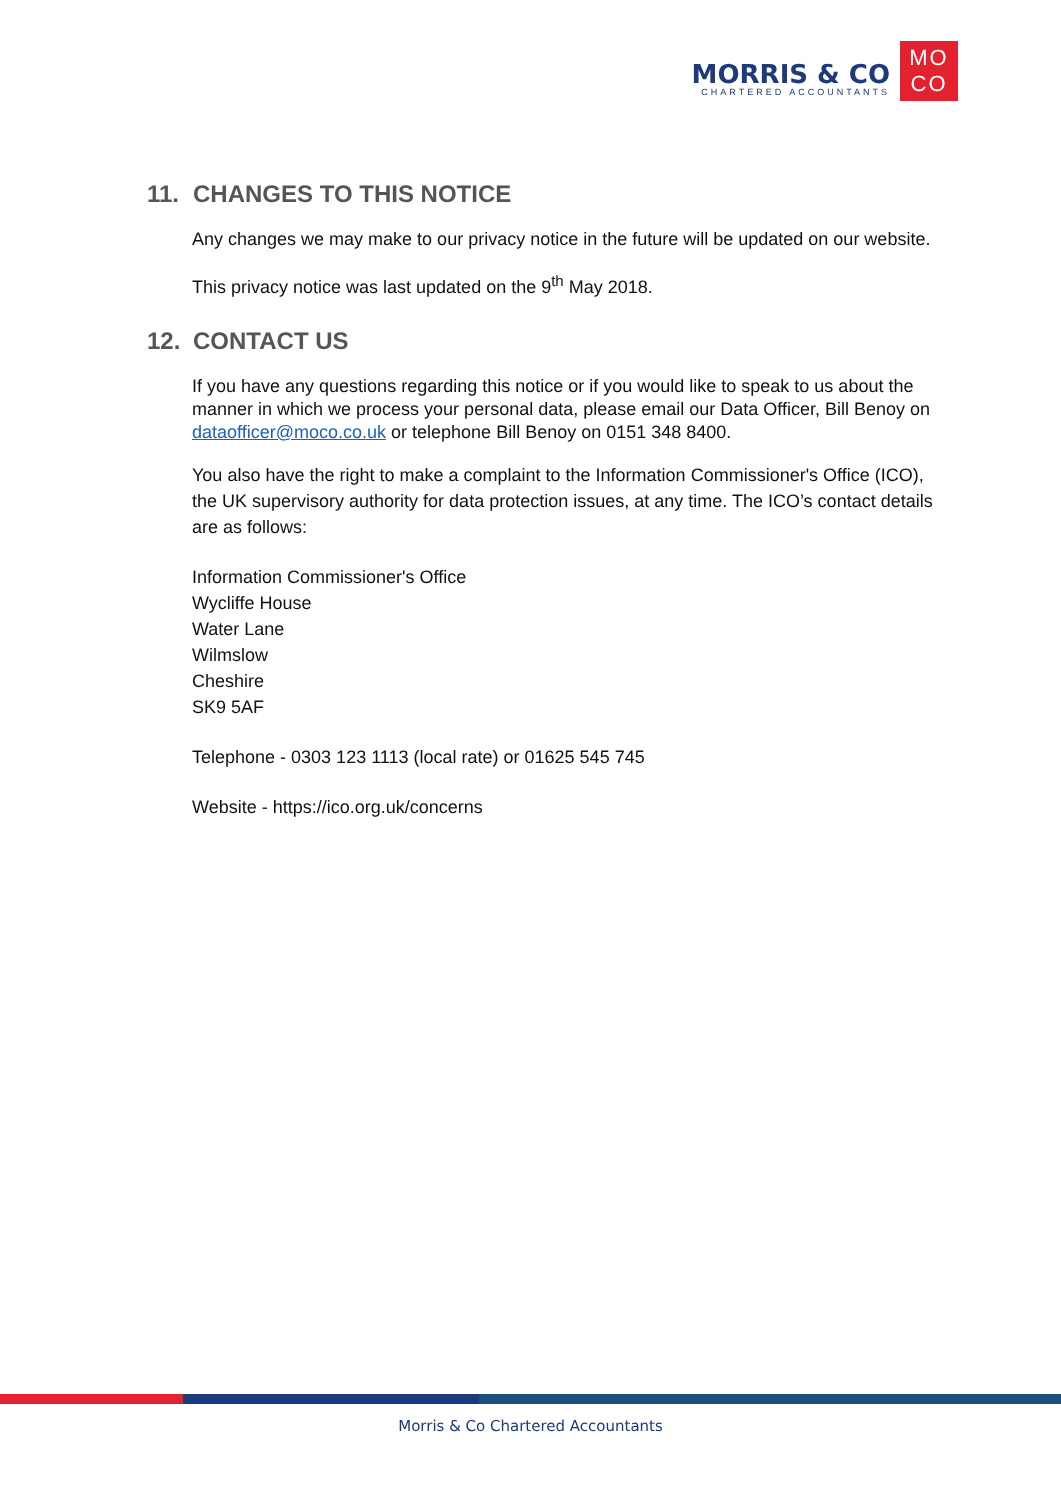MORRIS & CO
CHARTERED ACCOUNTANTS
MO
CO
11. CHANGES TO THIS NOTICE
Any changes we may make to our privacy notice in the future will be updated on our website.
This privacy notice was last updated on the 9<sup>th</sup> May 2018.
12. CONTACT US
If you have any questions regarding this notice or if you would like to speak to us about the manner in which we process your personal data, please email our Data Officer, Bill Benoy on dataofficer@moco.co.uk or telephone Bill Benoy on 0151 348 8400.
You also have the right to make a complaint to the Information Commissioner's Office (ICO), the UK supervisory authority for data protection issues, at any time. The ICO’s contact details are as follows:
Information Commissioner's Office
Wycliffe House
Water Lane
Wilmslow
Cheshire
SK9 5AF
Telephone - 0303 123 1113 (local rate) or 01625 545 745
Website - https://ico.org.uk/concerns
Morris & Co Chartered Accountants